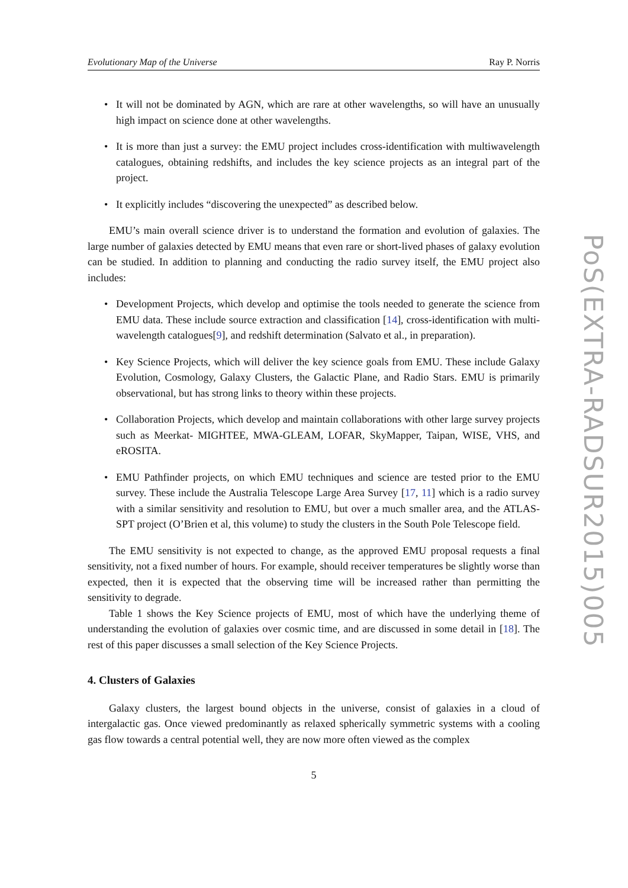Evolutionary Map of the Universe Ray P. Norris
• It will not be dominated by AGN, which are rare at other wavelengths, so will have an unusually high impact on science done at other wavelengths.
• It is more than just a survey: the EMU project includes cross-identification with multiwavelength catalogues, obtaining redshifts, and includes the key science projects as an integral part of the project.
• It explicitly includes “discovering the unexpected” as described below.
EMU’s main overall science driver is to understand the formation and evolution of galaxies. The large number of galaxies detected by EMU means that even rare or short-lived phases of galaxy evolution can be studied. In addition to planning and conducting the radio survey itself, the EMU project also includes:
• Development Projects, which develop and optimise the tools needed to generate the science from EMU data. These include source extraction and classification [14], cross-identification with multi-wavelength catalogues[9], and redshift determination (Salvato et al., in preparation).
• Key Science Projects, which will deliver the key science goals from EMU. These include Galaxy Evolution, Cosmology, Galaxy Clusters, the Galactic Plane, and Radio Stars. EMU is primarily observational, but has strong links to theory within these projects.
• Collaboration Projects, which develop and maintain collaborations with other large survey projects such as Meerkat- MIGHTEE, MWA-GLEAM, LOFAR, SkyMapper, Taipan, WISE, VHS, and eROSITA.
• EMU Pathfinder projects, on which EMU techniques and science are tested prior to the EMU survey. These include the Australia Telescope Large Area Survey [17, 11] which is a radio survey with a similar sensitivity and resolution to EMU, but over a much smaller area, and the ATLAS-SPT project (O’Brien et al, this volume) to study the clusters in the South Pole Telescope field.
The EMU sensitivity is not expected to change, as the approved EMU proposal requests a final sensitivity, not a fixed number of hours. For example, should receiver temperatures be slightly worse than expected, then it is expected that the observing time will be increased rather than permitting the sensitivity to degrade.
Table 1 shows the Key Science projects of EMU, most of which have the underlying theme of understanding the evolution of galaxies over cosmic time, and are discussed in some detail in [18]. The rest of this paper discusses a small selection of the Key Science Projects.
4. Clusters of Galaxies
Galaxy clusters, the largest bound objects in the universe, consist of galaxies in a cloud of intergalactic gas. Once viewed predominantly as relaxed spherically symmetric systems with a cooling gas flow towards a central potential well, they are now more often viewed as the complex
5
PoS(EXTRA-RADSUR2015)005